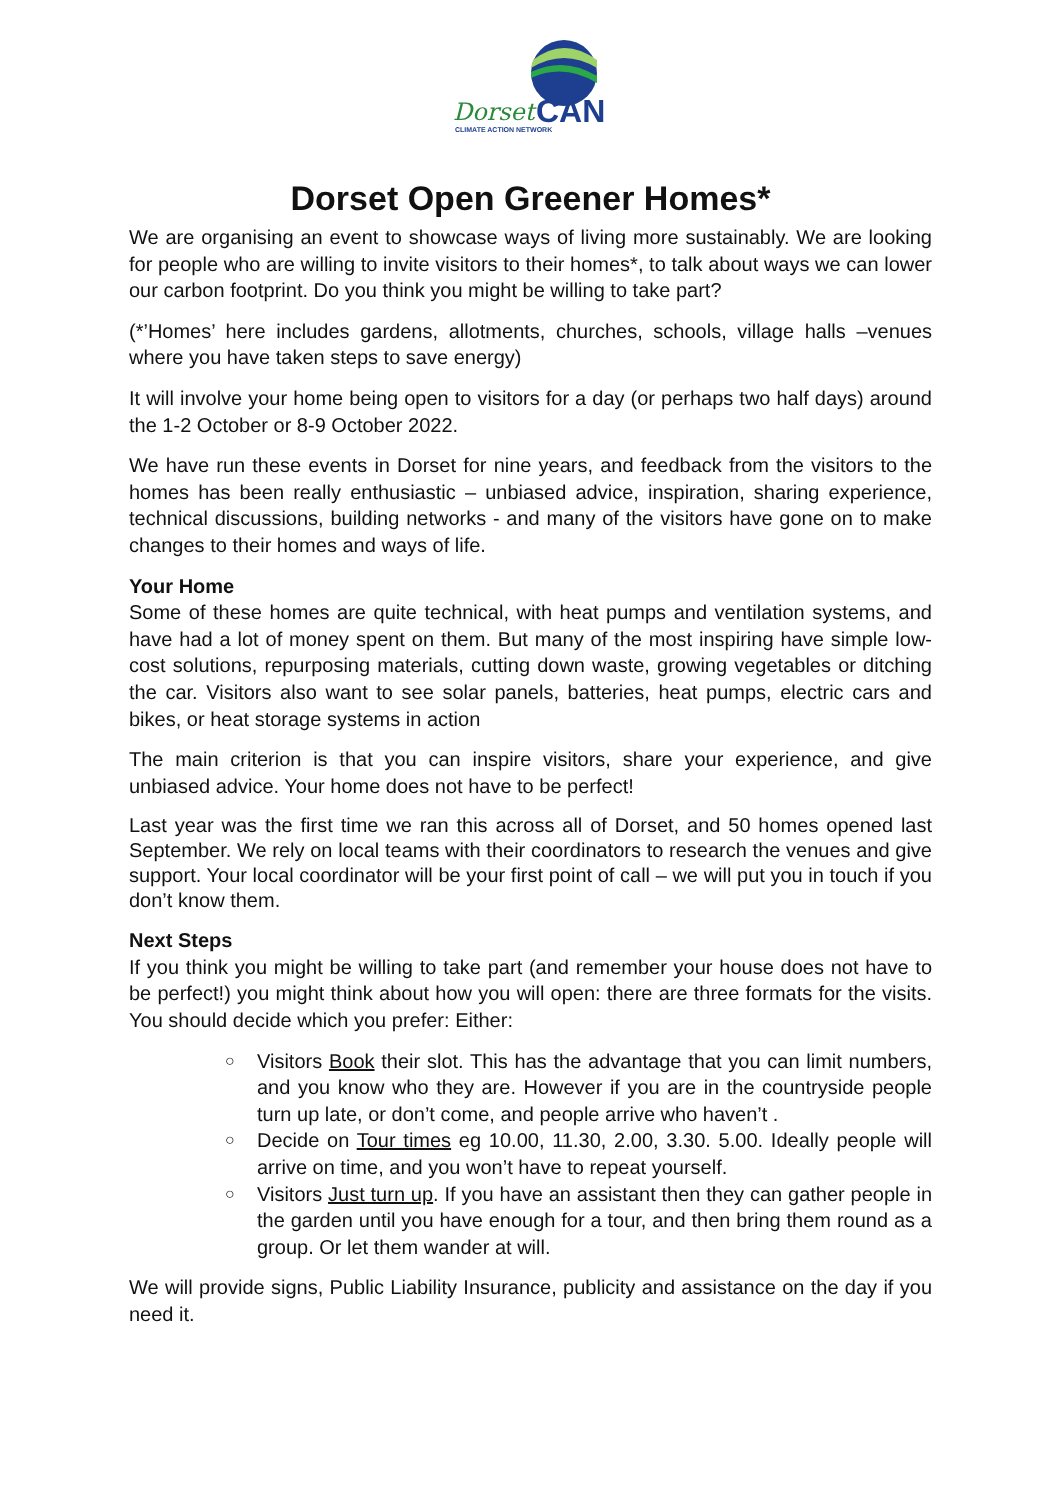Dorset
CAN
CLIMATE ACTION NETWORK
Dorset Open Greener Homes*
We are organising an event to showcase ways of living more sustainably. We are looking for people who are willing to invite visitors to their homes*, to talk about ways we can lower our carbon footprint. Do you think you might be willing to take part?
(*’Homes’ here includes gardens, allotments, churches, schools, village halls –venues where you have taken steps to save energy)
It will involve your home being open to visitors for a day (or perhaps two half days) around the 1-2 October or 8-9 October 2022.
We have run these events in Dorset for nine years, and feedback from the visitors to the homes has been really enthusiastic – unbiased advice, inspiration, sharing experience, technical discussions, building networks - and many of the visitors have gone on to make changes to their homes and ways of life.
Your Home
Some of these homes are quite technical, with heat pumps and ventilation systems, and have had a lot of money spent on them. But many of the most inspiring have simple low-cost solutions, repurposing materials, cutting down waste, growing vegetables or ditching the car. Visitors also want to see solar panels, batteries, heat pumps, electric cars and bikes, or heat storage systems in action
The main criterion is that you can inspire visitors, share your experience, and give unbiased advice. Your home does not have to be perfect!
Last year was the first time we ran this across all of Dorset, and 50 homes opened last September. We rely on local teams with their coordinators to research the venues and give support. Your local coordinator will be your first point of call – we will put you in touch if you don’t know them.
Next Steps
If you think you might be willing to take part (and remember your house does not have to be perfect!) you might think about how you will open: there are three formats for the visits. You should decide which you prefer: Either:
○ Visitors Book their slot. This has the advantage that you can limit numbers, and you know who they are. However if you are in the countryside people turn up late, or don’t come, and people arrive who haven’t .
○ Decide on Tour times eg 10.00, 11.30, 2.00, 3.30. 5.00. Ideally people will arrive on time, and you won’t have to repeat yourself.
○ Visitors Just turn up. If you have an assistant then they can gather people in the garden until you have enough for a tour, and then bring them round as a group. Or let them wander at will.
We will provide signs, Public Liability Insurance, publicity and assistance on the day if you need it.